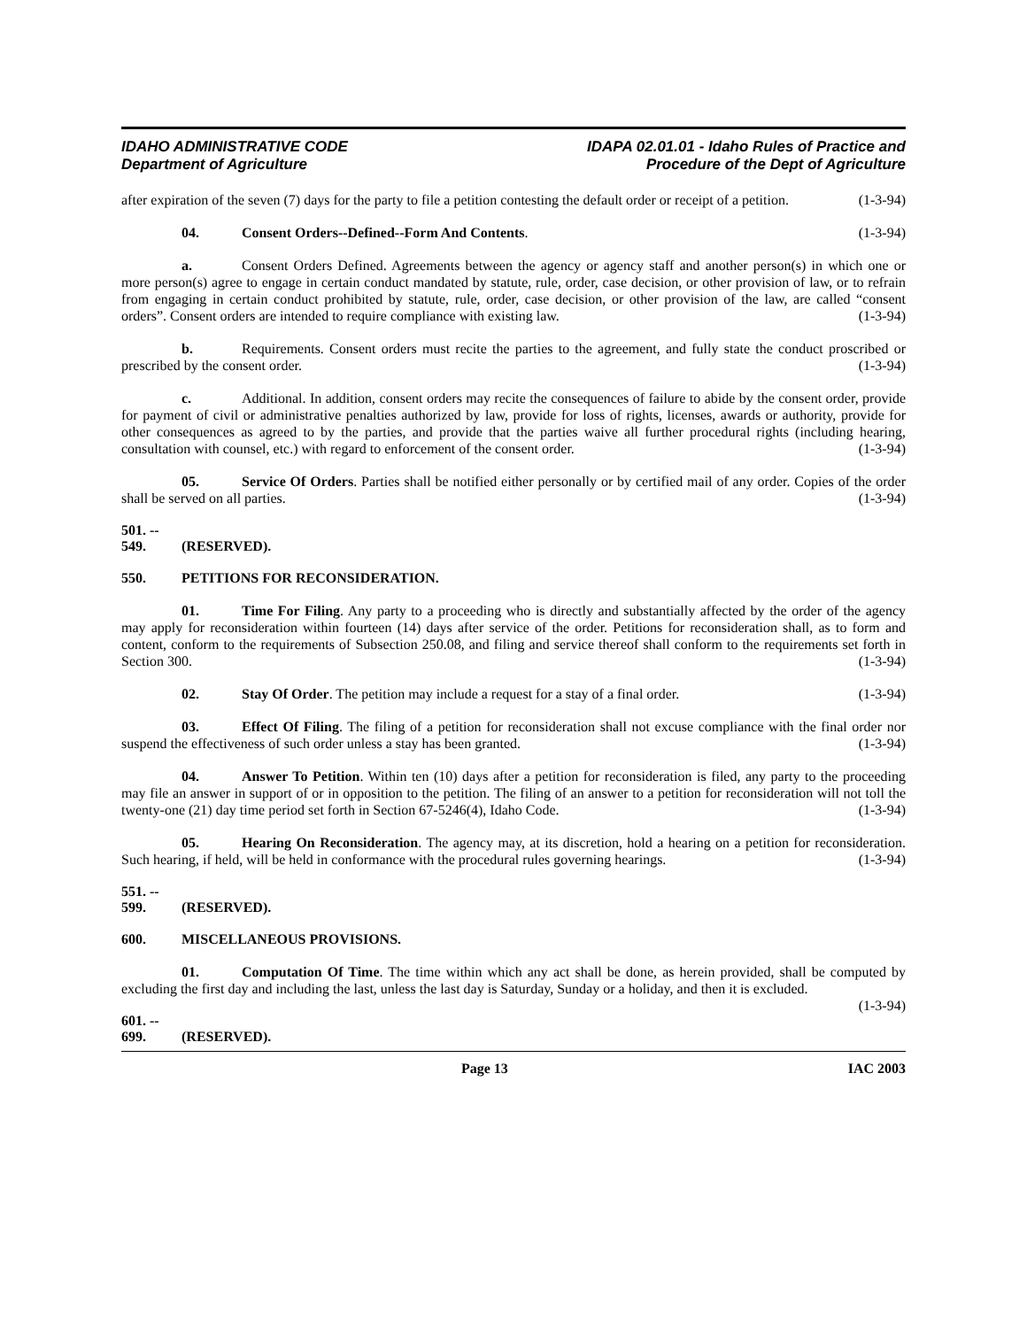IDAHO ADMINISTRATIVE CODE
Department of Agriculture
IDAPA 02.01.01 - Idaho Rules of Practice and
Procedure of the Dept of Agriculture
after expiration of the seven (7) days for the party to file a petition contesting the default order or receipt of a petition. (1-3-94)
04. Consent Orders--Defined--Form And Contents. (1-3-94)
a. Consent Orders Defined. Agreements between the agency or agency staff and another person(s) in which one or more person(s) agree to engage in certain conduct mandated by statute, rule, order, case decision, or other provision of law, or to refrain from engaging in certain conduct prohibited by statute, rule, order, case decision, or other provision of the law, are called “consent orders”. Consent orders are intended to require compliance with existing law. (1-3-94)
b. Requirements. Consent orders must recite the parties to the agreement, and fully state the conduct proscribed or prescribed by the consent order. (1-3-94)
c. Additional. In addition, consent orders may recite the consequences of failure to abide by the consent order, provide for payment of civil or administrative penalties authorized by law, provide for loss of rights, licenses, awards or authority, provide for other consequences as agreed to by the parties, and provide that the parties waive all further procedural rights (including hearing, consultation with counsel, etc.) with regard to enforcement of the consent order. (1-3-94)
05. Service Of Orders. Parties shall be notified either personally or by certified mail of any order. Copies of the order shall be served on all parties. (1-3-94)
501. -- 549. (RESERVED).
550. PETITIONS FOR RECONSIDERATION.
01. Time For Filing. Any party to a proceeding who is directly and substantially affected by the order of the agency may apply for reconsideration within fourteen (14) days after service of the order. Petitions for reconsideration shall, as to form and content, conform to the requirements of Subsection 250.08, and filing and service thereof shall conform to the requirements set forth in Section 300. (1-3-94)
02. Stay Of Order. The petition may include a request for a stay of a final order. (1-3-94)
03. Effect Of Filing. The filing of a petition for reconsideration shall not excuse compliance with the final order nor suspend the effectiveness of such order unless a stay has been granted. (1-3-94)
04. Answer To Petition. Within ten (10) days after a petition for reconsideration is filed, any party to the proceeding may file an answer in support of or in opposition to the petition. The filing of an answer to a petition for reconsideration will not toll the twenty-one (21) day time period set forth in Section 67-5246(4), Idaho Code. (1-3-94)
05. Hearing On Reconsideration. The agency may, at its discretion, hold a hearing on a petition for reconsideration. Such hearing, if held, will be held in conformance with the procedural rules governing hearings. (1-3-94)
551. -- 599. (RESERVED).
600. MISCELLANEOUS PROVISIONS.
01. Computation Of Time. The time within which any act shall be done, as herein provided, shall be computed by excluding the first day and including the last, unless the last day is Saturday, Sunday or a holiday, and then it is excluded. (1-3-94)
601. -- 699. (RESERVED).
Page 13 IAC 2003